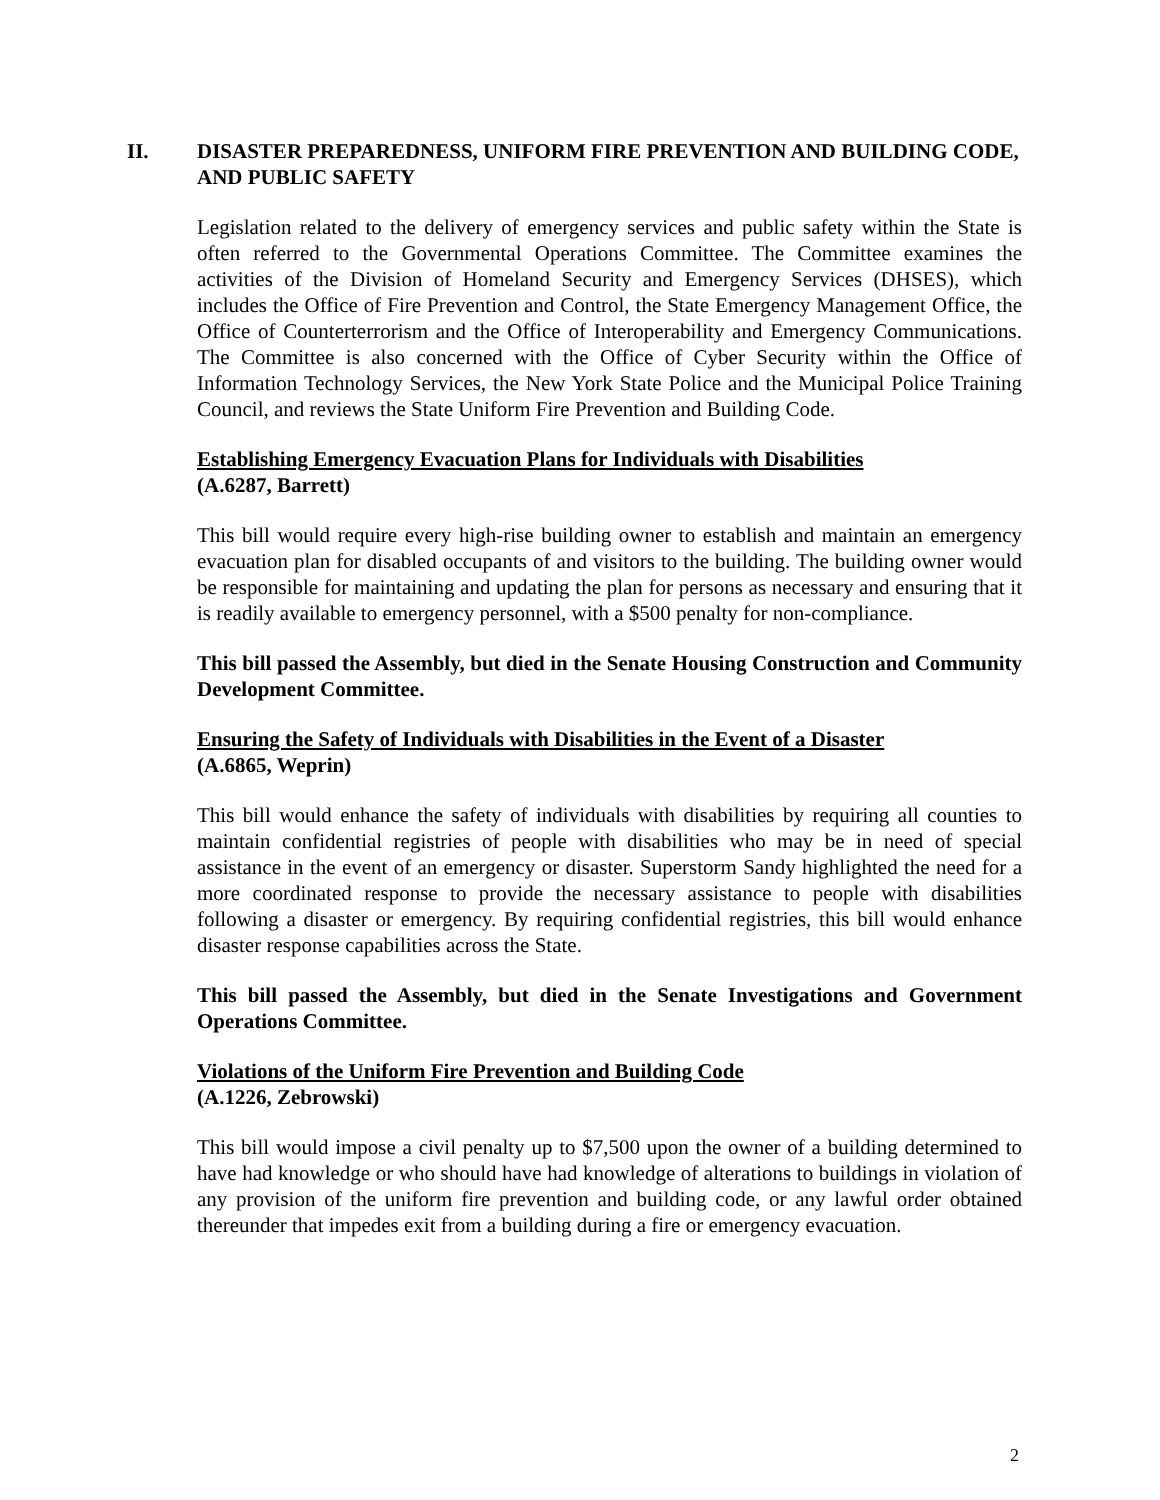II. DISASTER PREPAREDNESS, UNIFORM FIRE PREVENTION AND BUILDING CODE, AND PUBLIC SAFETY
Legislation related to the delivery of emergency services and public safety within the State is often referred to the Governmental Operations Committee. The Committee examines the activities of the Division of Homeland Security and Emergency Services (DHSES), which includes the Office of Fire Prevention and Control, the State Emergency Management Office, the Office of Counterterrorism and the Office of Interoperability and Emergency Communications. The Committee is also concerned with the Office of Cyber Security within the Office of Information Technology Services, the New York State Police and the Municipal Police Training Council, and reviews the State Uniform Fire Prevention and Building Code.
Establishing Emergency Evacuation Plans for Individuals with Disabilities
(A.6287, Barrett)
This bill would require every high-rise building owner to establish and maintain an emergency evacuation plan for disabled occupants of and visitors to the building. The building owner would be responsible for maintaining and updating the plan for persons as necessary and ensuring that it is readily available to emergency personnel, with a $500 penalty for non-compliance.
This bill passed the Assembly, but died in the Senate Housing Construction and Community Development Committee.
Ensuring the Safety of Individuals with Disabilities in the Event of a Disaster
(A.6865, Weprin)
This bill would enhance the safety of individuals with disabilities by requiring all counties to maintain confidential registries of people with disabilities who may be in need of special assistance in the event of an emergency or disaster. Superstorm Sandy highlighted the need for a more coordinated response to provide the necessary assistance to people with disabilities following a disaster or emergency. By requiring confidential registries, this bill would enhance disaster response capabilities across the State.
This bill passed the Assembly, but died in the Senate Investigations and Government Operations Committee.
Violations of the Uniform Fire Prevention and Building Code
(A.1226, Zebrowski)
This bill would impose a civil penalty up to $7,500 upon the owner of a building determined to have had knowledge or who should have had knowledge of alterations to buildings in violation of any provision of the uniform fire prevention and building code, or any lawful order obtained thereunder that impedes exit from a building during a fire or emergency evacuation.
2